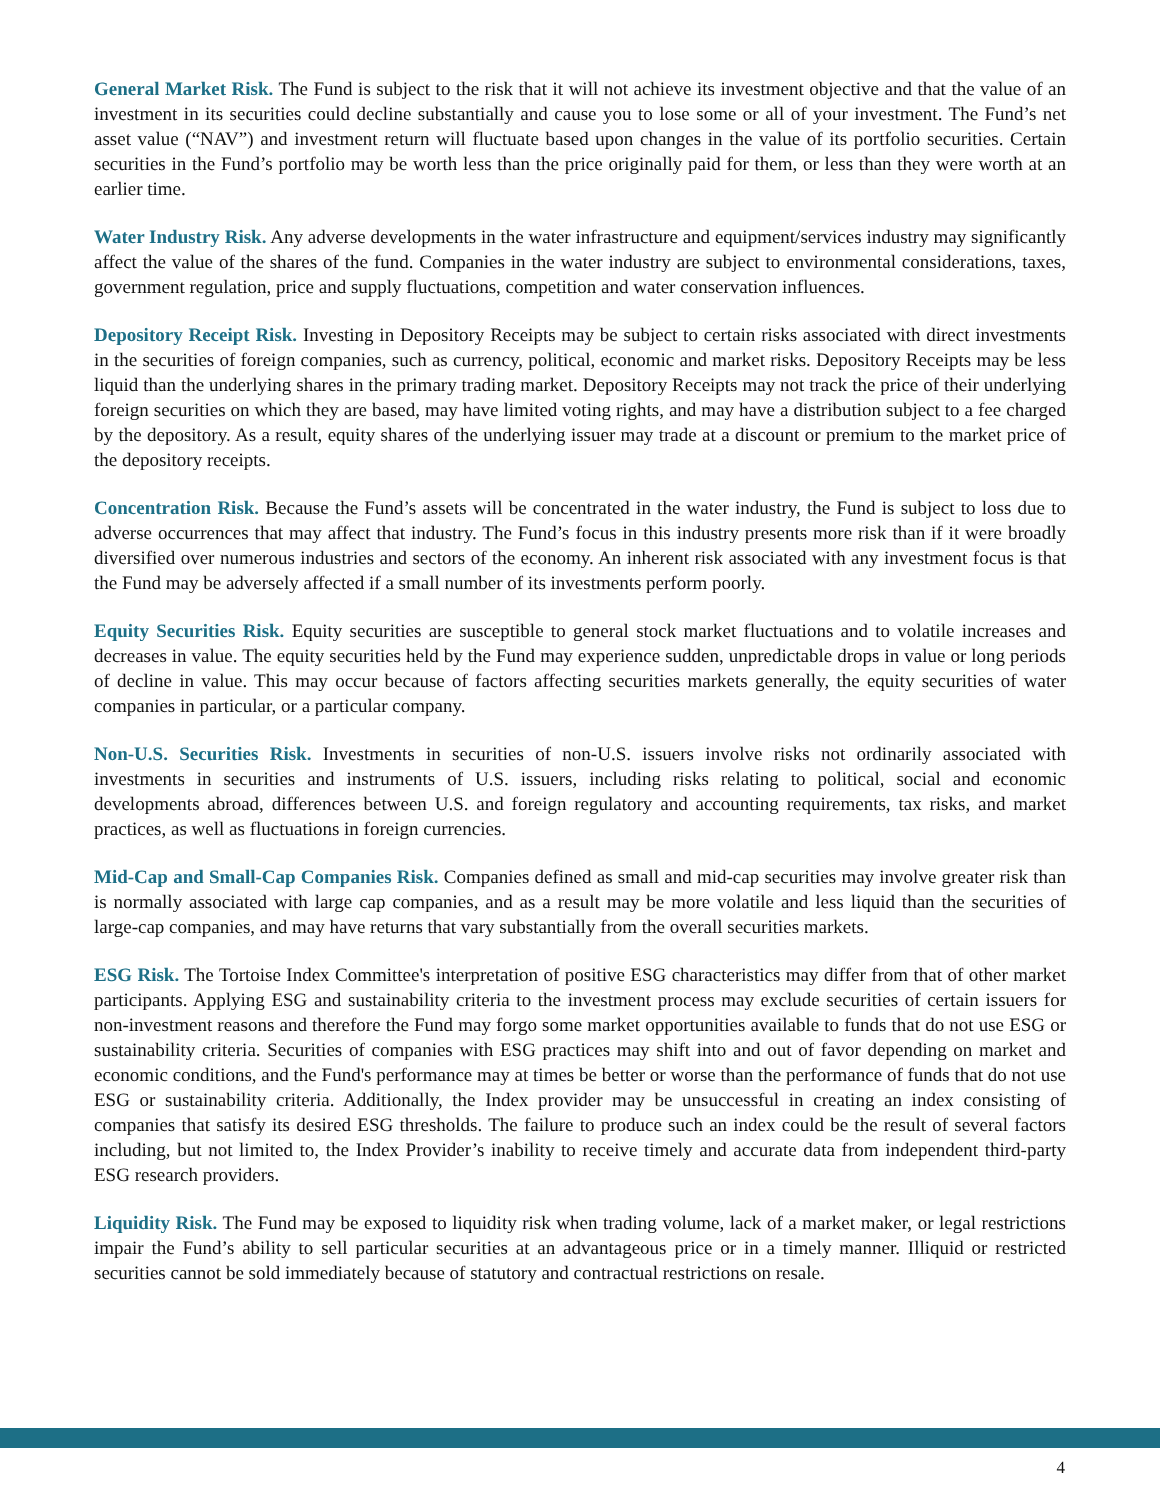General Market Risk. The Fund is subject to the risk that it will not achieve its investment objective and that the value of an investment in its securities could decline substantially and cause you to lose some or all of your investment. The Fund’s net asset value (“NAV”) and investment return will fluctuate based upon changes in the value of its portfolio securities. Certain securities in the Fund’s portfolio may be worth less than the price originally paid for them, or less than they were worth at an earlier time.
Water Industry Risk. Any adverse developments in the water infrastructure and equipment/services industry may significantly affect the value of the shares of the fund. Companies in the water industry are subject to environmental considerations, taxes, government regulation, price and supply fluctuations, competition and water conservation influences.
Depository Receipt Risk. Investing in Depository Receipts may be subject to certain risks associated with direct investments in the securities of foreign companies, such as currency, political, economic and market risks. Depository Receipts may be less liquid than the underlying shares in the primary trading market. Depository Receipts may not track the price of their underlying foreign securities on which they are based, may have limited voting rights, and may have a distribution subject to a fee charged by the depository. As a result, equity shares of the underlying issuer may trade at a discount or premium to the market price of the depository receipts.
Concentration Risk. Because the Fund’s assets will be concentrated in the water industry, the Fund is subject to loss due to adverse occurrences that may affect that industry. The Fund’s focus in this industry presents more risk than if it were broadly diversified over numerous industries and sectors of the economy. An inherent risk associated with any investment focus is that the Fund may be adversely affected if a small number of its investments perform poorly.
Equity Securities Risk. Equity securities are susceptible to general stock market fluctuations and to volatile increases and decreases in value. The equity securities held by the Fund may experience sudden, unpredictable drops in value or long periods of decline in value. This may occur because of factors affecting securities markets generally, the equity securities of water companies in particular, or a particular company.
Non-U.S. Securities Risk. Investments in securities of non-U.S. issuers involve risks not ordinarily associated with investments in securities and instruments of U.S. issuers, including risks relating to political, social and economic developments abroad, differences between U.S. and foreign regulatory and accounting requirements, tax risks, and market practices, as well as fluctuations in foreign currencies.
Mid-Cap and Small-Cap Companies Risk. Companies defined as small and mid-cap securities may involve greater risk than is normally associated with large cap companies, and as a result may be more volatile and less liquid than the securities of large-cap companies, and may have returns that vary substantially from the overall securities markets.
ESG Risk. The Tortoise Index Committee's interpretation of positive ESG characteristics may differ from that of other market participants. Applying ESG and sustainability criteria to the investment process may exclude securities of certain issuers for non-investment reasons and therefore the Fund may forgo some market opportunities available to funds that do not use ESG or sustainability criteria. Securities of companies with ESG practices may shift into and out of favor depending on market and economic conditions, and the Fund's performance may at times be better or worse than the performance of funds that do not use ESG or sustainability criteria. Additionally, the Index provider may be unsuccessful in creating an index consisting of companies that satisfy its desired ESG thresholds. The failure to produce such an index could be the result of several factors including, but not limited to, the Index Provider’s inability to receive timely and accurate data from independent third-party ESG research providers.
Liquidity Risk. The Fund may be exposed to liquidity risk when trading volume, lack of a market maker, or legal restrictions impair the Fund’s ability to sell particular securities at an advantageous price or in a timely manner. Illiquid or restricted securities cannot be sold immediately because of statutory and contractual restrictions on resale.
4